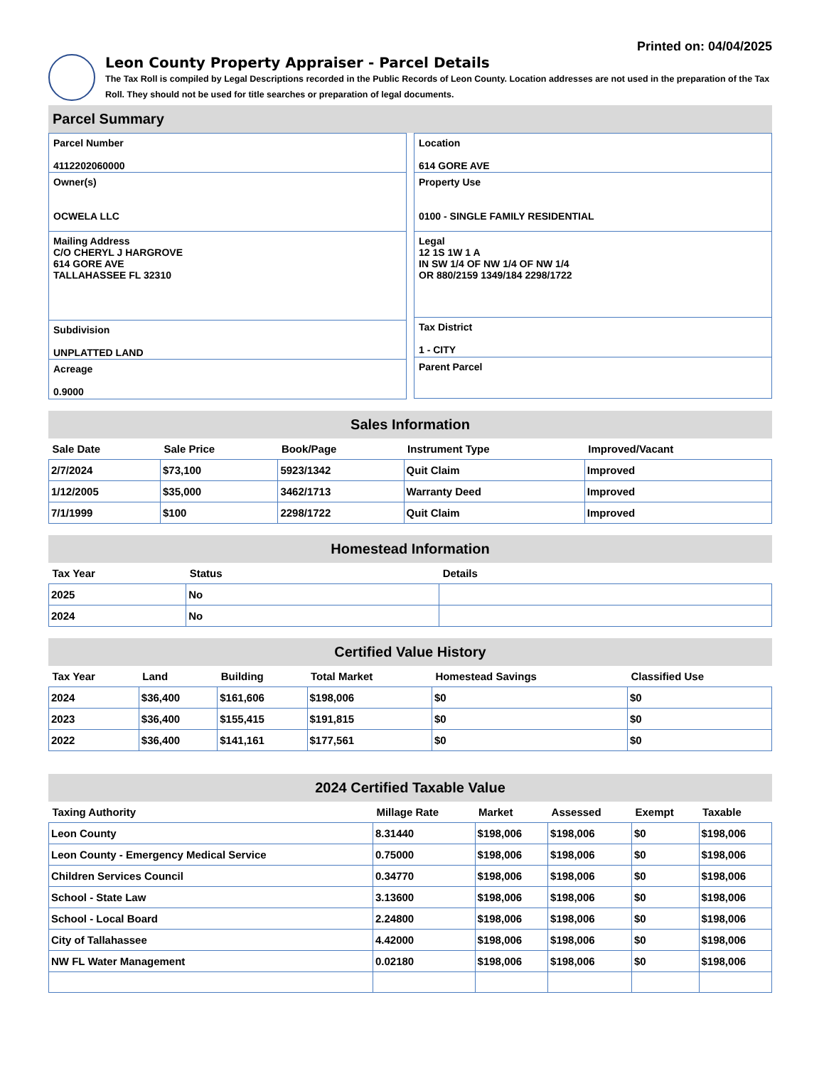Printed on: 04/04/2025
Leon County Property Appraiser - Parcel Details
The Tax Roll is compiled by Legal Descriptions recorded in the Public Records of Leon County. Location addresses are not used in the preparation of the Tax Roll. They should not be used for title searches or preparation of legal documents.
Parcel Summary
Parcel Number
4112202060000
Owner(s)
OCWELA LLC
Mailing Address
C/O CHERYL J HARGROVE
614 GORE AVE
TALLAHASSEE FL 32310
Subdivision
UNPLATTED LAND
Acreage
0.9000
Location
614 GORE AVE
Property Use
0100 - SINGLE FAMILY RESIDENTIAL
Legal
12 1S 1W 1 A
IN SW 1/4 OF NW 1/4 OF NW 1/4
OR 880/2159 1349/184 2298/1722
Tax District
1 - CITY
Parent Parcel
Sales Information
| Sale Date | Sale Price | Book/Page | Instrument Type | Improved/Vacant |
| --- | --- | --- | --- | --- |
| 2/7/2024 | $73,100 | 5923/1342 | Quit Claim | Improved |
| 1/12/2005 | $35,000 | 3462/1713 | Warranty Deed | Improved |
| 7/1/1999 | $100 | 2298/1722 | Quit Claim | Improved |
Homestead Information
| Tax Year | Status | Details |
| --- | --- | --- |
| 2025 | No | |
| 2024 | No | |
Certified Value History
| Tax Year | Land | Building | Total Market | Homestead Savings | Classified Use |
| --- | --- | --- | --- | --- | --- |
| 2024 | $36,400 | $161,606 | $198,006 | $0 | $0 |
| 2023 | $36,400 | $155,415 | $191,815 | $0 | $0 |
| 2022 | $36,400 | $141,161 | $177,561 | $0 | $0 |
2024 Certified Taxable Value
| Taxing Authority | Millage Rate | Market | Assessed | Exempt | Taxable |
| --- | --- | --- | --- | --- | --- |
| Leon County | 8.31440 | $198,006 | $198,006 | $0 | $198,006 |
| Leon County - Emergency Medical Service | 0.75000 | $198,006 | $198,006 | $0 | $198,006 |
| Children Services Council | 0.34770 | $198,006 | $198,006 | $0 | $198,006 |
| School - State Law | 3.13600 | $198,006 | $198,006 | $0 | $198,006 |
| School - Local Board | 2.24800 | $198,006 | $198,006 | $0 | $198,006 |
| City of Tallahassee | 4.42000 | $198,006 | $198,006 | $0 | $198,006 |
| NW FL Water Management | 0.02180 | $198,006 | $198,006 | $0 | $198,006 |